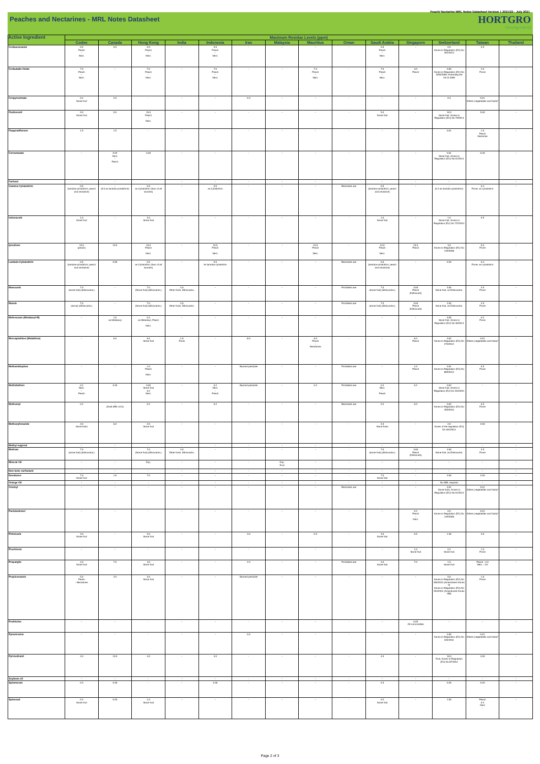Peach/ Nectarine MRL Notes Datasheet Version 1 2021/22 - July 2021
Peaches and Nectarines - MRL Notes Datasheet
HORTGRO
Growing Fruit IQ
| Active Ingredient | Maximum Residue Levels (ppm) | | | | | | | | | | | | | |
| --- | --- | --- | --- | --- | --- | --- | --- | --- | --- | --- | --- | --- | --- | --- |
| | Codex | Canada | Hong Kong | India | Indonesia | Iran | Malaysia | Mauritius | Oman | Saudi Arabia | Singapore | Switzerland | Taiwan | Thailand |
| Fenbuconazole | 0.5 Peach - Nect. | 0.5 | 0.5 Peach - Nect. | - | 0.5 Peach - Nect. | - | - | - | - | 0.5 Peach - Nect. | - | 0.5 Annex to Regulation (EU) No 491/2014 | 0.5 | - |
| Fenbutatin-Oxide | 7.0 Peach - Nect. | - | 7.0 Peach - Nect. | - | 7.0 Peach - Nect. | - | - | 7.0 Peach - Nect. | - | 7.0 Peach - Nect. | 3.0 Peach | 0.05 Annex to Regulation (EC) No 1050/2009, Amending the 19.12.2009 | 2.0 Pome | - |
| Fenpyroximate | 0.4 Stone fruit | 2.0 | - | - | - | 0.3 | - | - | - | - | - | 0.3 | 0.01 Others (vegetables and fruits)* | - |
| Fludioxonil | 5.0 Stone fruit | 5.0 | 10.0 Peach - Nect. | - | - | - | - | - | - | 5.0 Stone fruit | - | 10.0 Stone fruit, Annex to Regulation (EU) No 79/2014 | 5.00 | - |
| Flupyradifurone | 1.5 | 1.5 | - | - | - | - | - | - | - | - | - | 0.01 | 1.0 Peach Nectarine | - |
| Formetanate | - | 0.02 Nect. - Peach | 0.40 | - | - | - | - | - | - | - | - | 0.01 Stone fruit, Annex to Regulation (EU) No 61/2014 | 0.40 | - |
| Furfural | - | - | - | - | - | - | - | - | - | - | - | - | - | - |
| Gamma-Cyhalothrin | 0.5 (lambda-cyhalothrin, peach and nectarine) | - (0.5 as lambda-cyhalothrin) | 0.5 as Cyhalothrin (Sum of all isomers) | - | 0.5 as Cyhalothrin | - | - | - | Restricted use | 0.5 (lambda-cyhalothrin, peach and nectarine) | - | - (0.2 as lambda-cyhalothrin) | 0.4 Pome, as cyhalothrin | - |
| Indoxacarb | 1.0 Stone fruit | - | 2.0 Stone fruit | - | - | - | - | - | - | 1.0 Stone fruit | - | 1.0 Stone fruit, Annex to Regulation (EU) No 737/2014 | 0.5 | - |
| Iprodione | 10.0 (peach) | 10.0 | 10.0 Peach Nect. | - | 10.0 Peach Nect. | - | - | 10.0 Peach Nect. | - | 10.0 Peach Nect. | 10.0 Peach | 3.0 Annex to Regulation (EC) No 149/2008 | 5.0 Pome | - |
| Lambda-Cyhalothrin | 0.5 (lambda-cyhalothrin, peach and nectarine) | 0.50 | 0.5 as Cyhalothrin (Sum of all isomers) | - | 0.5 As lambda-cyhalothrin | - | - | - | Restricted use | 0.5 (lambda-cyhalothrin, peach and nectarine) | - | 0.20 | 0.4 Pome, as cyhalothrin | - |
| Mancozeb | 7.0 (stone fruit) (dithiocarbs.) | - | 7.0 (Stone fruit) (dithiocarbs.) | 3.0 Other fruits, Dithiocarbs. | - | - | - | - | Prohibited use | 7.0 (stone fruit) (dithiocarbs.) | 3.00 Peach (Dithiocarb) | 2.00 Stone fruit, as Dithiocarbs. | 2.5 Pome | - |
| Maneb | 7.0 (stone) (dithiocarbs.) | - | 7.0 (Stone fruit) (dithiocarbs.) | 3.0 Other fruits, Dithiocarbs. | - | - | - | - | Prohibited use | 7.0 (stone fruit) (dithiocarbs.) | 3.00 Peach (Dithiocarb) | 2.00 Stone fruit, as Dithiocarbs. | 2.5 Pome | - |
| Mefenoxam (Metalaxyl-M) | - | 1.0 as Metalaxyl | 0.2 as Metalaxyl, Peach - Nect. | - | - | - | - | - | - | - | - | 0.05 Stone fruit, Annex to Regulation (EU) No 36/2014 | 0.2 Pome | - |
| Mercaptothion (Malathion) | - | 6.0 | 6.0 Stone fruit | 4.0 Fruits | - | 8.0 | - | 6.0 Peach - Nectarines | - | - | 6.0 Peach | 0.02 Annex to Regulation (EU) No 270/2012 | 0.01 Others (vegetables and fruits)* | - |
| Methamidophos | - | - | 1.0 Peach Nect. | - | - | Banned pesticide | - | - | Prohibited use | - | 1.0 Peach | 0.01 Annex to Regulation (EU) No 899/2012 | 0.5 Pome | - |
| Methidathion | 0.2 Nect. - Peach | 0.20 | 0.05 Stone fruit 0.2 Nect. | - | 0.2 Nect. - Peach | Banned pesticide | - | 0.2 | Prohibited use | 0.2 Nect. - Peach | 0.2 | 0.02 Stone fruit, Annex to Regulation (EU) No 310/2011 | - | - |
| Methomyl | 0.2 | - (Draft MRL 0.01) | 0.2 | - | 0.2 | - | - | - | Restricted use | 0.2 | 5.0 | 0.02 Annex to Regulation (EU) No 459/2010 | 0.5 Pome | - |
| Methoxyfenozide | 2.0 Stone fruits | 6.0 | 2.0 Stone fruit | - | - | - | - | - | - | 2.0 Stone fruits | - | 2.0 Annex of the regulation (EU) No 491/2014 | 2.00 | - |
| Methyl eugenol | - | - | - | - | - | - | - | - | - | - | - | - | - | - |
| Metiram | 7.0 (stone fruit) (dithiocarbs.) | - | 7.0 (Stone fruit) (dithiocarbs.) | 3.0 Other fruits, Dithiocarbs. | - | - | - | - | - | 7.0 (stone fruit) (dithiocarbs.) | 3.00 Peach (Dithiocarb) | 2.00 Stone fruit, as Dithiocarbs. | 2.5 Pome | - |
| Mineral Oil | - | - | Exp. | - | - | - | Exp. Fruit | - | - | - | - | - | - | - |
| Non-ionic surfactant | - | - | - | - | - | - | - | - | - | - | - | - | - | - |
| Novaluron | 7.0 Stone fruit | 1.9 | 7.0 | - | - | - | - | - | - | 7.0 Stone fruit | - | 2.00 | 2.00 | - |
| Orange Oil | - | - | - | - | - | - | - | - | - | - | - | No MRL required | - | - |
| Oxamyl | - | - | - | - | - | - | - | - | Restricted use | - | - | 0.01 Stone fruits, Annex to Regulation (EU) No 61/2014 | 0.01 Others (vegetables and fruits)* | - |
| Paclobutrazol | - | - | - | - | - | - | - | - | - | - | 0.2 Peach - Nect. | 0.5 Annex to Regulation (EC) No 149/2008 | 0.01 Others (vegetables and fruits)* | - |
| Pirimicarb | 3.0 Stone fruit | - | 3.0 Stone fruit | - | - | 3.0 | - | 0.5 | - | 3.0 Stone fruit | 0.5 | 1.30 | 3.0 | - |
| Prochloraz | - | - | - | - | - | - | - | - | - | - | 1.0 Stone fruit | 0.2 Stone fruit | 1.0 Pome | - |
| Propargite | 4.0 Stone fruit | 7.0 | 4.0 Stone fruit | - | - | 2.0 | - | - | Prohibited use | 4.0 Stone fruit | 7.0 | 1.5 Stone fruit | Peach - 4.0 Nect. - 3.0 | - |
| Propiconazole | 5.0 Peach - Nectarines | 4.0 | 2.0 Stone fruit | - | - | Banned pesticide | - | - | - | - | - | 5.0 Annex to Regulation (EU) No 500/2013 (Amendment Annex II) Annex to Regulation (EU) No 524/2011 (Amendment Annex IIIB) | 1.0 Pome | - |
| Prothiofos | - | - | - | - | - | - | - | - | - | - | 0.05 All commodities | - | - | - |
| Pymetrozine | - | - | - | - | - | 0.5 | - | - | - | - | - | 0.05 Annex to Regulation (EU) No 524/2011 | 0.01 Others (vegetables and fruits)* | - |
| Pyrimethanil | 4.0 | 10.0 | 4.0 | - | 4.0 | - | - | - | - | 4.0 | - | 10.0 Fruit, Annex to Regulation (EU) No 87/2014 | 4.00 | - |
| Soybean oil | - | - | - | - | - | - | - | - | - | - | - | - | - | - |
| Spinetoram | 0.3 | 0.30 | - | - | 0.30 | - | - | - | - | 0.3 | - | 0.30 | 0.20 | - |
| Spinosad | 0.2 Stone fruit | 0.20 | 1.0 Stone fruit | - | - | - | - | - | - | 0.2 Stone fruit | - | 1.50 | Peach 0.2 Nect - | - |
Page 2 of 3